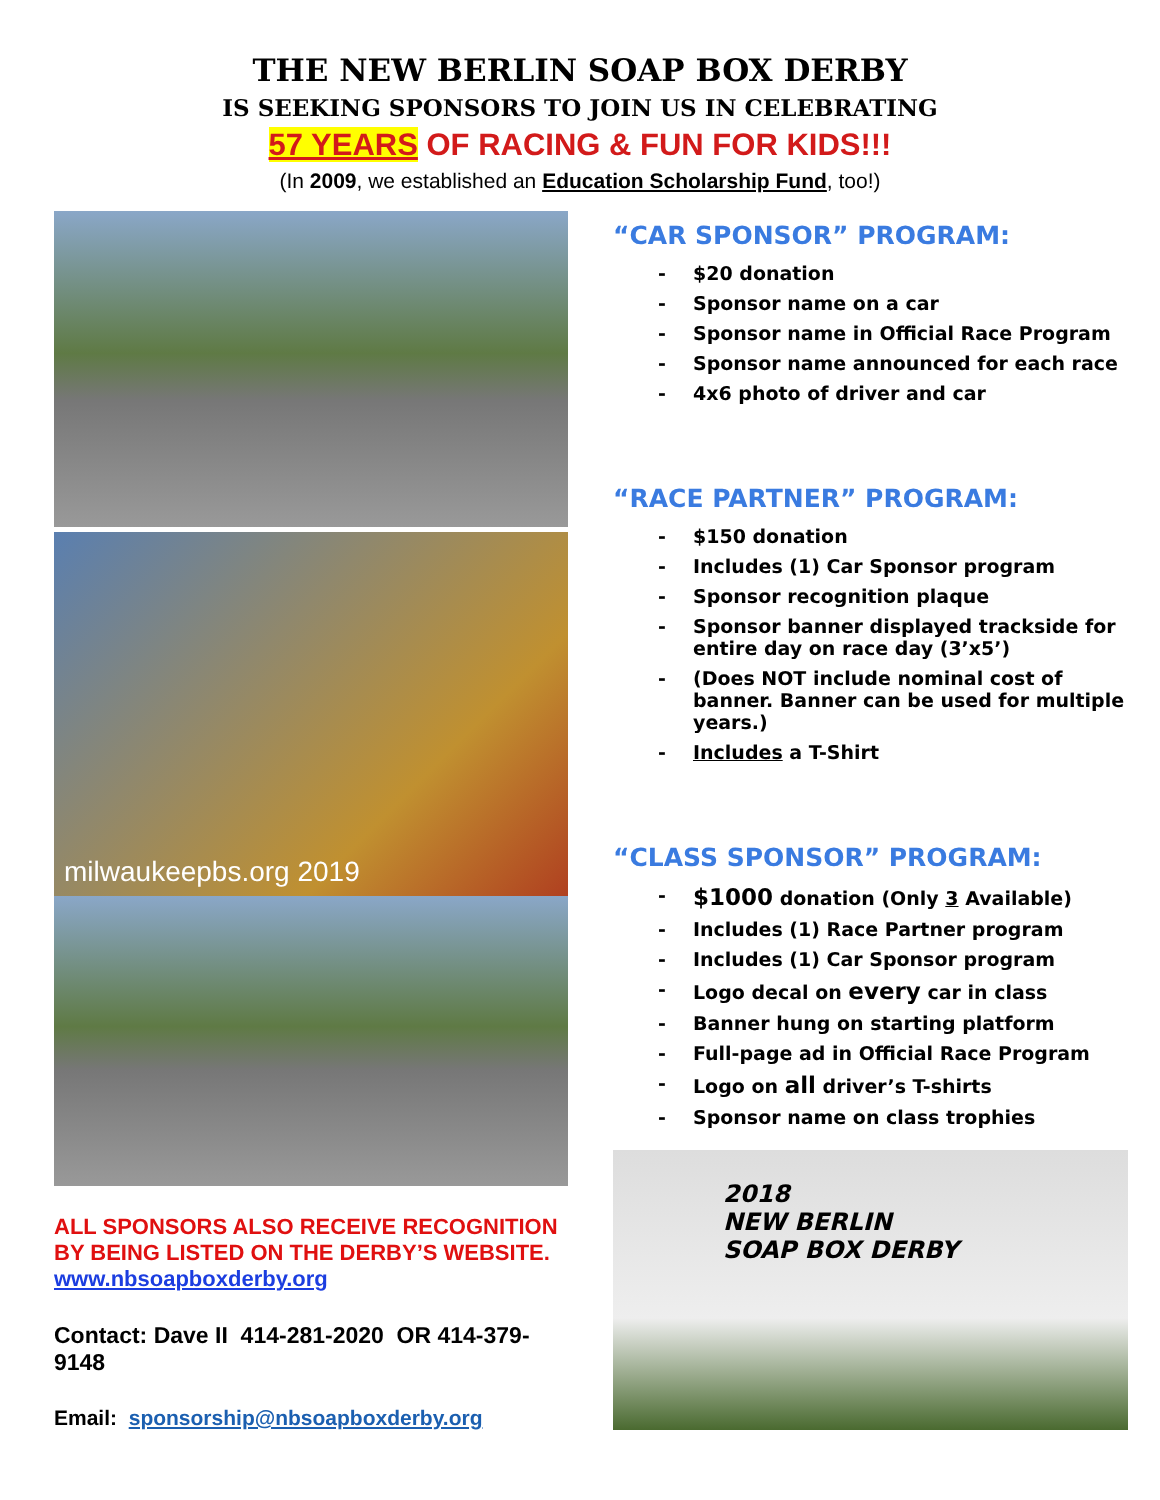THE NEW BERLIN SOAP BOX DERBY
IS SEEKING SPONSORS TO JOIN US IN CELEBRATING
57 YEARS OF RACING & FUN FOR KIDS!!!
(In 2009, we established an Education Scholarship Fund, too!)
milwaukeepbs.org 2019
ALL SPONSORS ALSO RECEIVE RECOGNITION BY BEING LISTED ON THE DERBY’S WEBSITE.
www.nbsoapboxderby.org
Contact: Dave II 414-281-2020 OR 414-379-9148
Email: sponsorship@nbsoapboxderby.org
“CAR SPONSOR” PROGRAM:
- $20 donation
- Sponsor name on a car
- Sponsor name in Official Race Program
- Sponsor name announced for each race
- 4x6 photo of driver and car
“RACE PARTNER” PROGRAM:
- $150 donation
- Includes (1) Car Sponsor program
- Sponsor recognition plaque
- Sponsor banner displayed trackside for entire day on race day (3’x5’)
- (Does NOT include nominal cost of banner. Banner can be used for multiple years.)
- Includes a T-Shirt
“CLASS SPONSOR” PROGRAM:
- $1000 donation (Only 3 Available)
- Includes (1) Race Partner program
- Includes (1) Car Sponsor program
- Logo decal on every car in class
- Banner hung on starting platform
- Full-page ad in Official Race Program
- Logo on all driver’s T-shirts
- Sponsor name on class trophies
2018
NEW BERLIN
SOAP BOX DERBY